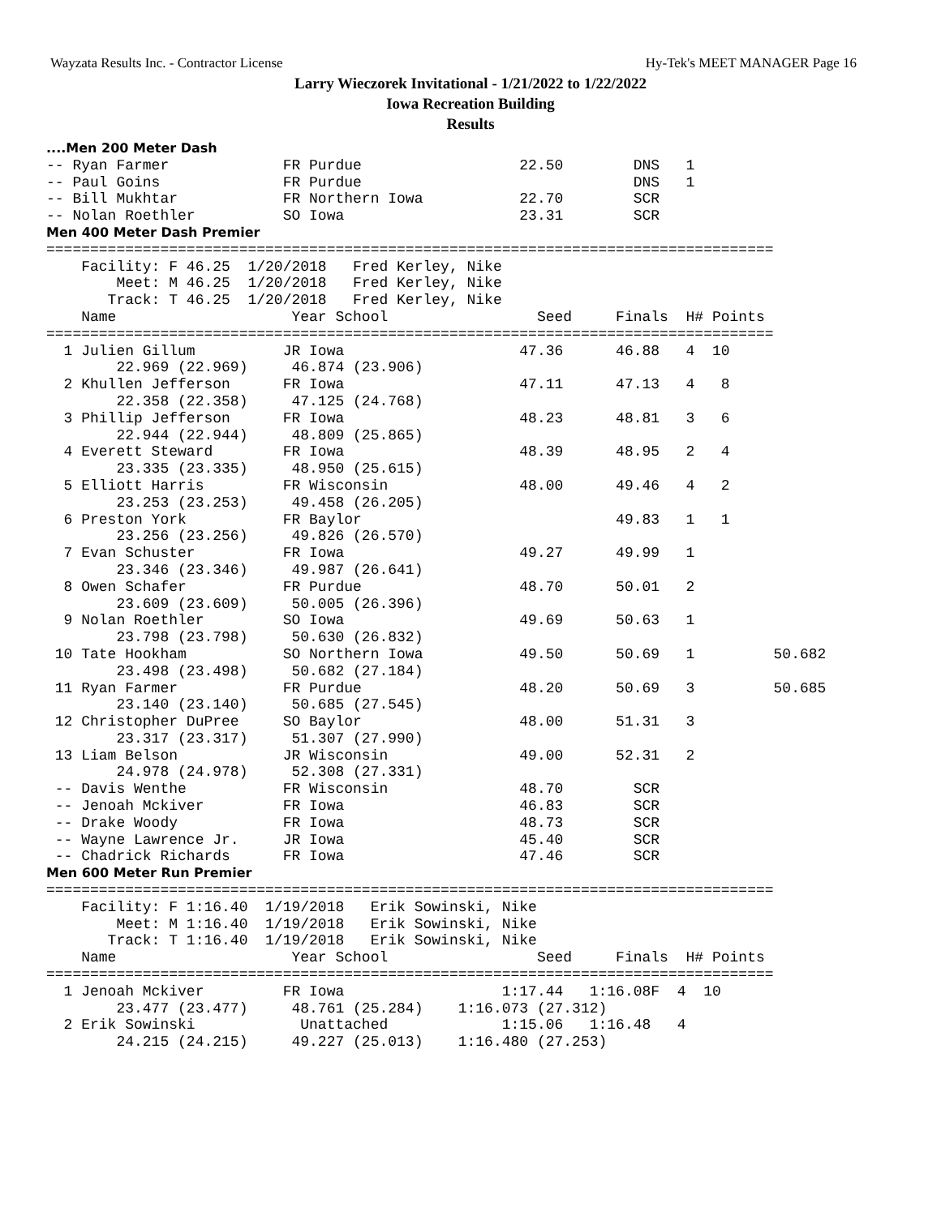Wayzata Results Inc. - Contractor License Hy-Tek's MEET MANAGER Page 16
Larry Wieczorek Invitational - 1/21/2022 to 1/22/2022
Iowa Recreation Building
Results
....Men 200 Meter Dash
-- Ryan Farmer             FR Purdue                  22.50        DNS   1
-- Paul Goins              FR Purdue                               DNS   1
-- Bill Mukhtar            FR Northern Iowa           22.70        SCR
-- Nolan Roethler          SO Iowa                    23.31        SCR
Men 400 Meter Dash Premier
===================================================================================
    Facility: F 46.25  1/20/2018   Fred Kerley, Nike
        Meet: M 46.25  1/20/2018   Fred Kerley, Nike
       Track: T 46.25  1/20/2018   Fred Kerley, Nike
    Name                    Year School                 Seed     Finals  H# Points
===================================================================================
  1 Julien Gillum          JR Iowa                    47.36      46.88   4  10
        22.969 (22.969)     46.874 (23.906)
  2 Khullen Jefferson      FR Iowa                    47.11      47.13   4   8
        22.358 (22.358)     47.125 (24.768)
  3 Phillip Jefferson      FR Iowa                    48.23      48.81   3   6
        22.944 (22.944)     48.809 (25.865)
  4 Everett Steward        FR Iowa                    48.39      48.95   2   4
        23.335 (23.335)     48.950 (25.615)
  5 Elliott Harris         FR Wisconsin               48.00      49.46   4   2
        23.253 (23.253)     49.458 (26.205)
  6 Preston York           FR Baylor                             49.83   1   1
        23.256 (23.256)     49.826 (26.570)
  7 Evan Schuster          FR Iowa                    49.27      49.99   1
        23.346 (23.346)     49.987 (26.641)
  8 Owen Schafer           FR Purdue                  48.70      50.01   2
        23.609 (23.609)     50.005 (26.396)
  9 Nolan Roethler         SO Iowa                    49.69      50.63   1
        23.798 (23.798)     50.630 (26.832)
 10 Tate Hookham           SO Northern Iowa           49.50      50.69   1         50.682
        23.498 (23.498)     50.682 (27.184)
 11 Ryan Farmer            FR Purdue                  48.20      50.69   3         50.685
        23.140 (23.140)     50.685 (27.545)
 12 Christopher DuPree     SO Baylor                  48.00      51.31   3
        23.317 (23.317)     51.307 (27.990)
 13 Liam Belson            JR Wisconsin               49.00      52.31   2
        24.978 (24.978)     52.308 (27.331)
 -- Davis Wenthe           FR Wisconsin               48.70        SCR
 -- Jenoah Mckiver         FR Iowa                    46.83        SCR
 -- Drake Woody            FR Iowa                    48.73        SCR
 -- Wayne Lawrence Jr.     JR Iowa                    45.40        SCR
 -- Chadrick Richards      FR Iowa                    47.46        SCR
Men 600 Meter Run Premier
===================================================================================
    Facility: F 1:16.40  1/19/2018   Erik Sowinski, Nike
        Meet: M 1:16.40  1/19/2018   Erik Sowinski, Nike
       Track: T 1:16.40  1/19/2018   Erik Sowinski, Nike
    Name                    Year School                 Seed     Finals  H# Points
===================================================================================
  1 Jenoah Mckiver         FR Iowa                  1:17.44   1:16.08F  4  10
        23.477 (23.477)     48.761 (25.284)    1:16.073 (27.312)
  2 Erik Sowinski            Unattached             1:15.06   1:16.48   4
        24.215 (24.215)     49.227 (25.013)    1:16.480 (27.253)